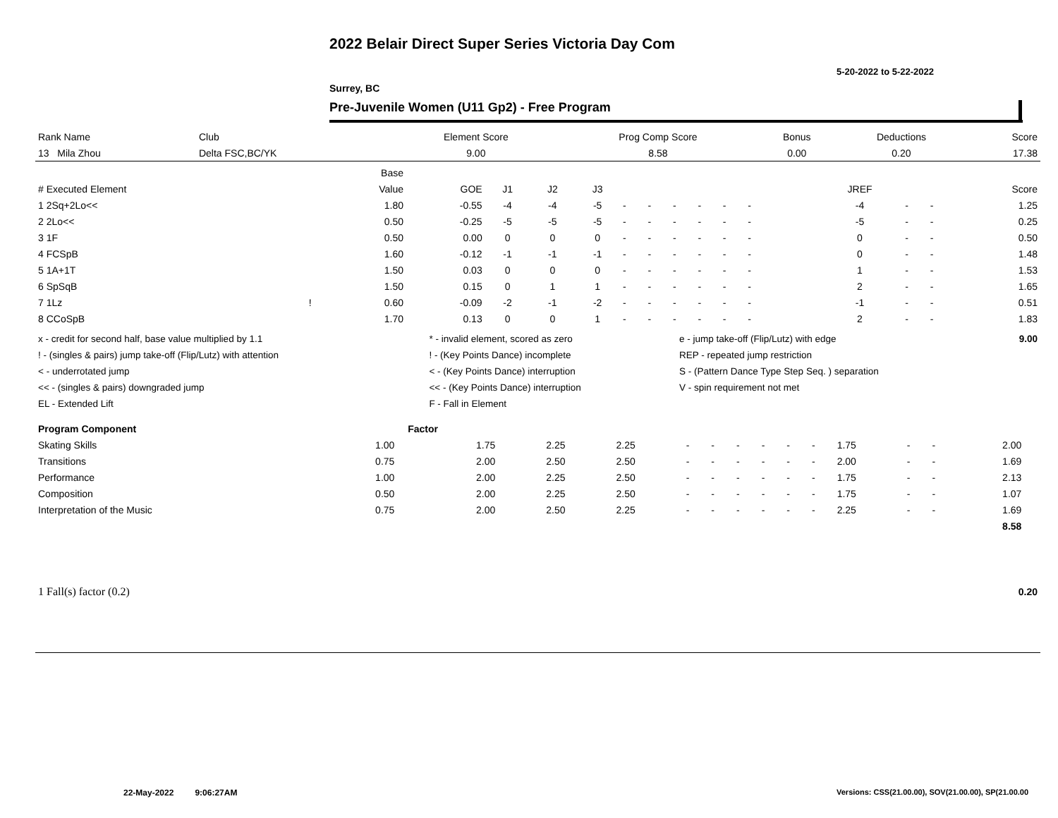2022 Belair Direct Super Series Victoria Day Com
5-20-2022 to 5-22-2022
Surrey, BC
Pre-Juvenile Women (U11 Gp2) - Free Program
| Rank Name | Club | Element Score | Prog Comp Score | Bonus | Deductions | Score |
| --- | --- | --- | --- | --- | --- | --- |
| 13 Mila Zhou | Delta FSC,BC/YK | 9.00 | 8.58 | 0.00 | 0.20 | 17.38 |
| | | Base | | | | | | | | | | | | | | | | | |
| --- | --- | --- | --- | --- | --- | --- | --- | --- | --- | --- | --- | --- | --- | --- | --- | --- | --- | --- | --- |
| # Executed Element | | Value | GOE | J1 | J2 | J3 | | | | | | | | | | JREF | | | Score |
| 1 2Sq+2Lo<< | | 1.80 | -0.55 | -4 | -4 | -5 | - | - | - | - | - | - | | | | -4 | - | - | 1.25 |
| 2 2Lo<< | | 0.50 | -0.25 | -5 | -5 | -5 | - | - | - | - | - | - | | | | -5 | - | - | 0.25 |
| 3 1F | | 0.50 | 0.00 | 0 | 0 | 0 | - | - | - | - | - | - | | | | 0 | - | - | 0.50 |
| 4 FCSpB | | 1.60 | -0.12 | -1 | -1 | -1 | - | - | - | - | - | - | | | | 0 | - | - | 1.48 |
| 5 1A+1T | | 1.50 | 0.03 | 0 | 0 | 0 | - | - | - | - | - | - | | | | 1 | - | - | 1.53 |
| 6 SpSqB | | 1.50 | 0.15 | 0 | 1 | 1 | - | - | - | - | - | - | | | | 2 | - | - | 1.65 |
| 7 1Lz | ! | 0.60 | -0.09 | -2 | -1 | -2 | - | - | - | - | - | - | | | | -1 | - | - | 0.51 |
| 8 CCoSpB | | 1.70 | 0.13 | 0 | 0 | 1 | - | - | - | - | - | - | | | | 2 | - | - | 1.83 |
| x - credit for second half, base value multiplied by 1.1 | * - invalid element, scored as zero | e - jump take-off (Flip/Lutz) with edge | 9.00 |
| ! - (singles & pairs) jump take-off (Flip/Lutz) with attention | ! - (Key Points Dance) incomplete | REP - repeated jump restriction | |
| < - underrotated jump | < - (Key Points Dance) interruption | S - (Pattern Dance Type Step Seq. ) separation | |
| << - (singles & pairs) downgraded jump | << - (Key Points Dance) interruption | V - spin requirement not met | |
| EL - Extended Lift | F - Fall in Element | | |
| Program Component | Factor | | | | | | | | | | | | | | |
| --- | --- | --- | --- | --- | --- | --- | --- | --- | --- | --- | --- | --- | --- | --- | --- |
| Skating Skills | 1.00 | 1.75 | 2.25 | 2.25 | - | - | - | - | - | - | 1.75 | - | - | 2.00 | |
| Transitions | 0.75 | 2.00 | 2.50 | 2.50 | - | - | - | - | - | - | 2.00 | - | - | 1.69 | |
| Performance | 1.00 | 2.00 | 2.25 | 2.50 | - | - | - | - | - | - | 1.75 | - | - | 2.13 | |
| Composition | 0.50 | 2.00 | 2.25 | 2.50 | - | - | - | - | - | - | 1.75 | - | - | 1.07 | |
| Interpretation of the Music | 0.75 | 2.00 | 2.50 | 2.25 | - | - | - | - | - | - | 2.25 | - | - | 1.69 | |
| | | | | | | | | | | | | | | 8.58 | |
| 1 Fall(s) factor (0.2) | 0.20 |
22-May-2022 9:06:27AM
Versions: CSS(21.00.00), SOV(21.00.00), SP(21.00.00